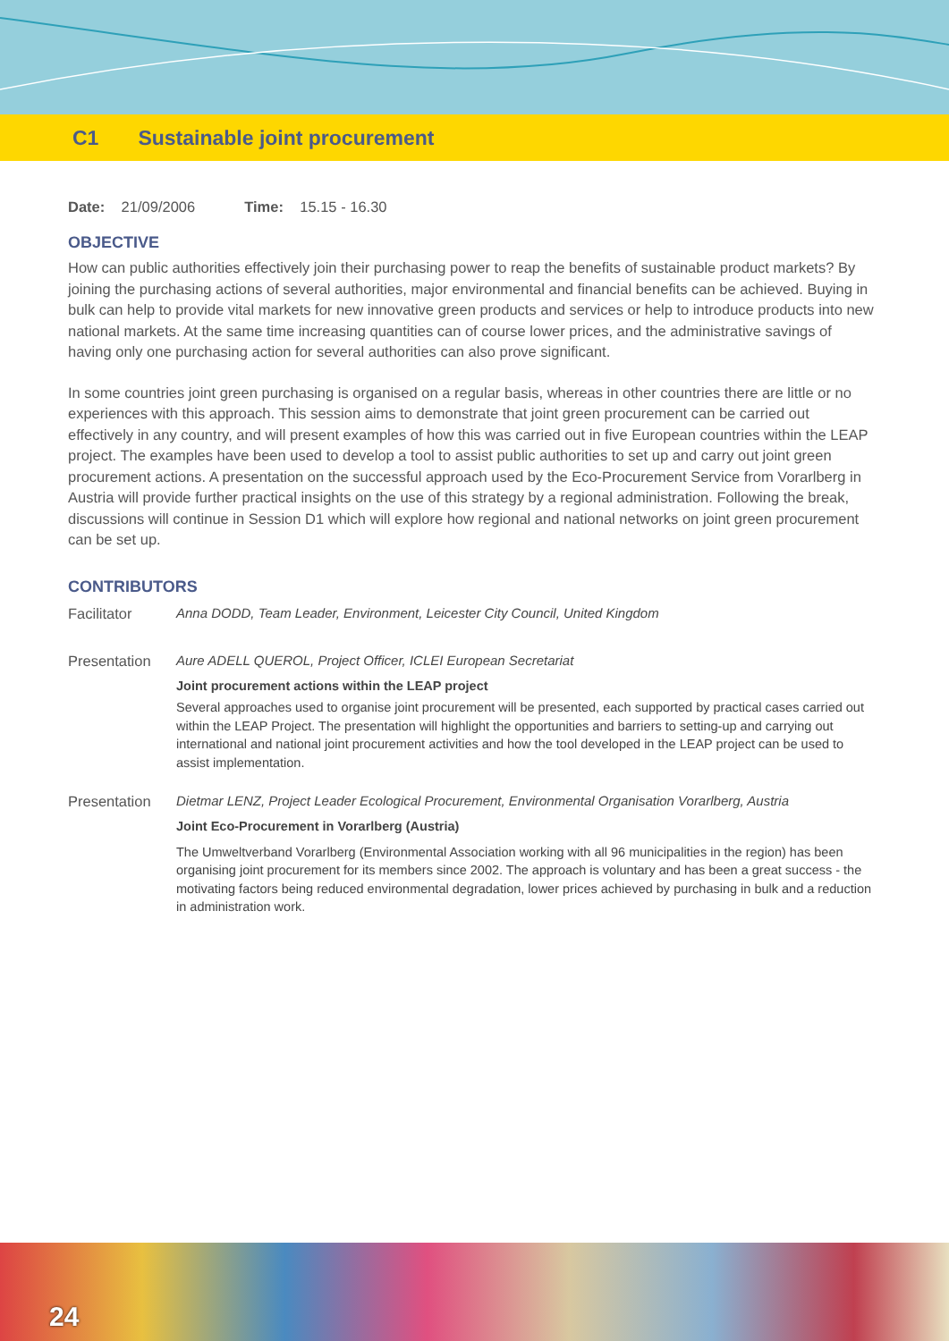C1 Sustainable joint procurement
Date: 21/09/2006 Time: 15.15 - 16.30
OBJECTIVE
How can public authorities effectively join their purchasing power to reap the benefits of sustainable product markets? By joining the purchasing actions of several authorities, major environmental and financial benefits can be achieved. Buying in bulk can help to provide vital markets for new innovative green products and services or help to introduce products into new national markets. At the same time increasing quantities can of course lower prices, and the administrative savings of having only one purchasing action for several authorities can also prove significant.
In some countries joint green purchasing is organised on a regular basis, whereas in other countries there are little or no experiences with this approach. This session aims to demonstrate that joint green procurement can be carried out effectively in any country, and will present examples of how this was carried out in five European countries within the LEAP project. The examples have been used to develop a tool to assist public authorities to set up and carry out joint green procurement actions. A presentation on the successful approach used by the Eco-Procurement Service from Vorarlberg in Austria will provide further practical insights on the use of this strategy by a regional administration. Following the break, discussions will continue in Session D1 which will explore how regional and national networks on joint green procurement can be set up.
CONTRIBUTORS
Facilitator Anna DODD, Team Leader, Environment, Leicester City Council, United Kingdom
Presentation Aure ADELL QUEROL, Project Officer, ICLEI European Secretariat
Joint procurement actions within the LEAP project
Several approaches used to organise joint procurement will be presented, each supported by practical cases carried out within the LEAP Project. The presentation will highlight the opportunities and barriers to setting-up and carrying out international and national joint procurement activities and how the tool developed in the LEAP project can be used to assist implementation.
Presentation Dietmar LENZ, Project Leader Ecological Procurement, Environmental Organisation Vorarlberg, Austria
Joint Eco-Procurement in Vorarlberg (Austria)
The Umweltverband Vorarlberg (Environmental Association working with all 96 municipalities in the region) has been organising joint procurement for its members since 2002. The approach is voluntary and has been a great success - the motivating factors being reduced environmental degradation, lower prices achieved by purchasing in bulk and a reduction in administration work.
24